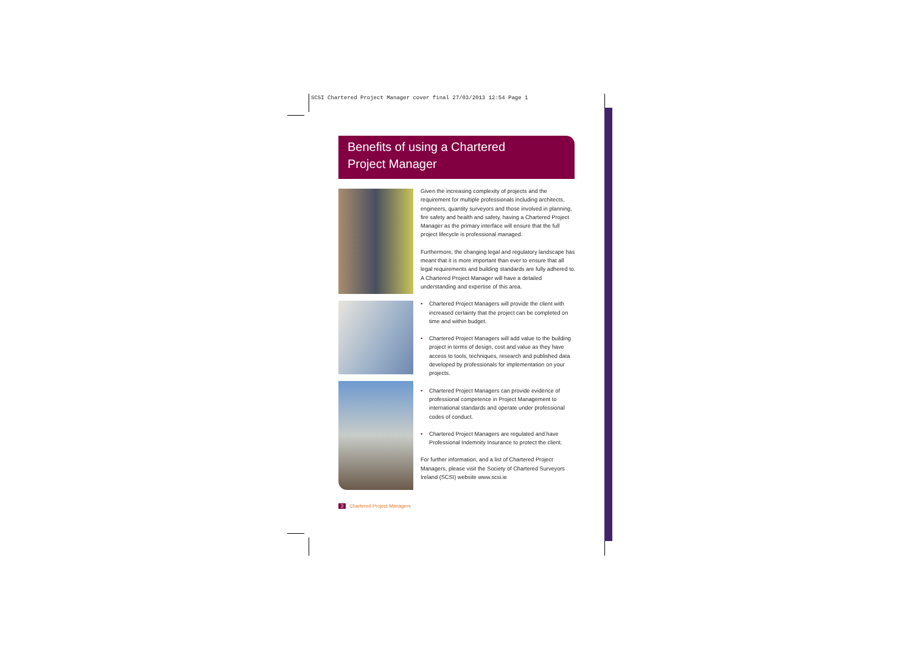SCSI Chartered Project Manager cover final 27/03/2013 12:54 Page 1
Benefits of using a Chartered
Project Manager
Given the increasing complexity of projects and the requirement for multiple professionals including architects, engineers, quantity surveyors and those involved in planning, fire safety and health and safety, having a Chartered Project Manager as the primary interface will ensure that the full project lifecycle is professional managed.
Furthermore, the changing legal and regulatory landscape has meant that it is more important than ever to ensure that all legal requirements and building standards are fully adhered to. A Chartered Project Manager will have a detailed understanding and expertise of this area.
• Chartered Project Managers will provide the client with increased certainty that the project can be completed on time and within budget.
• Chartered Project Managers will add value to the building project in terms of design, cost and value as they have access to tools, techniques, research and published data developed by professionals for implementation on your projects.
• Chartered Project Managers can provide evidence of professional competence in Project Management to international standards and operate under professional codes of conduct.
• Chartered Project Managers are regulated and have Professional Indemnity Insurance to protect the client.
For further information, and a list of Chartered Project Managers, please visit the Society of Chartered Surveyors Ireland (SCSI) website www.scsi.ie
3 Chartered Project Managers